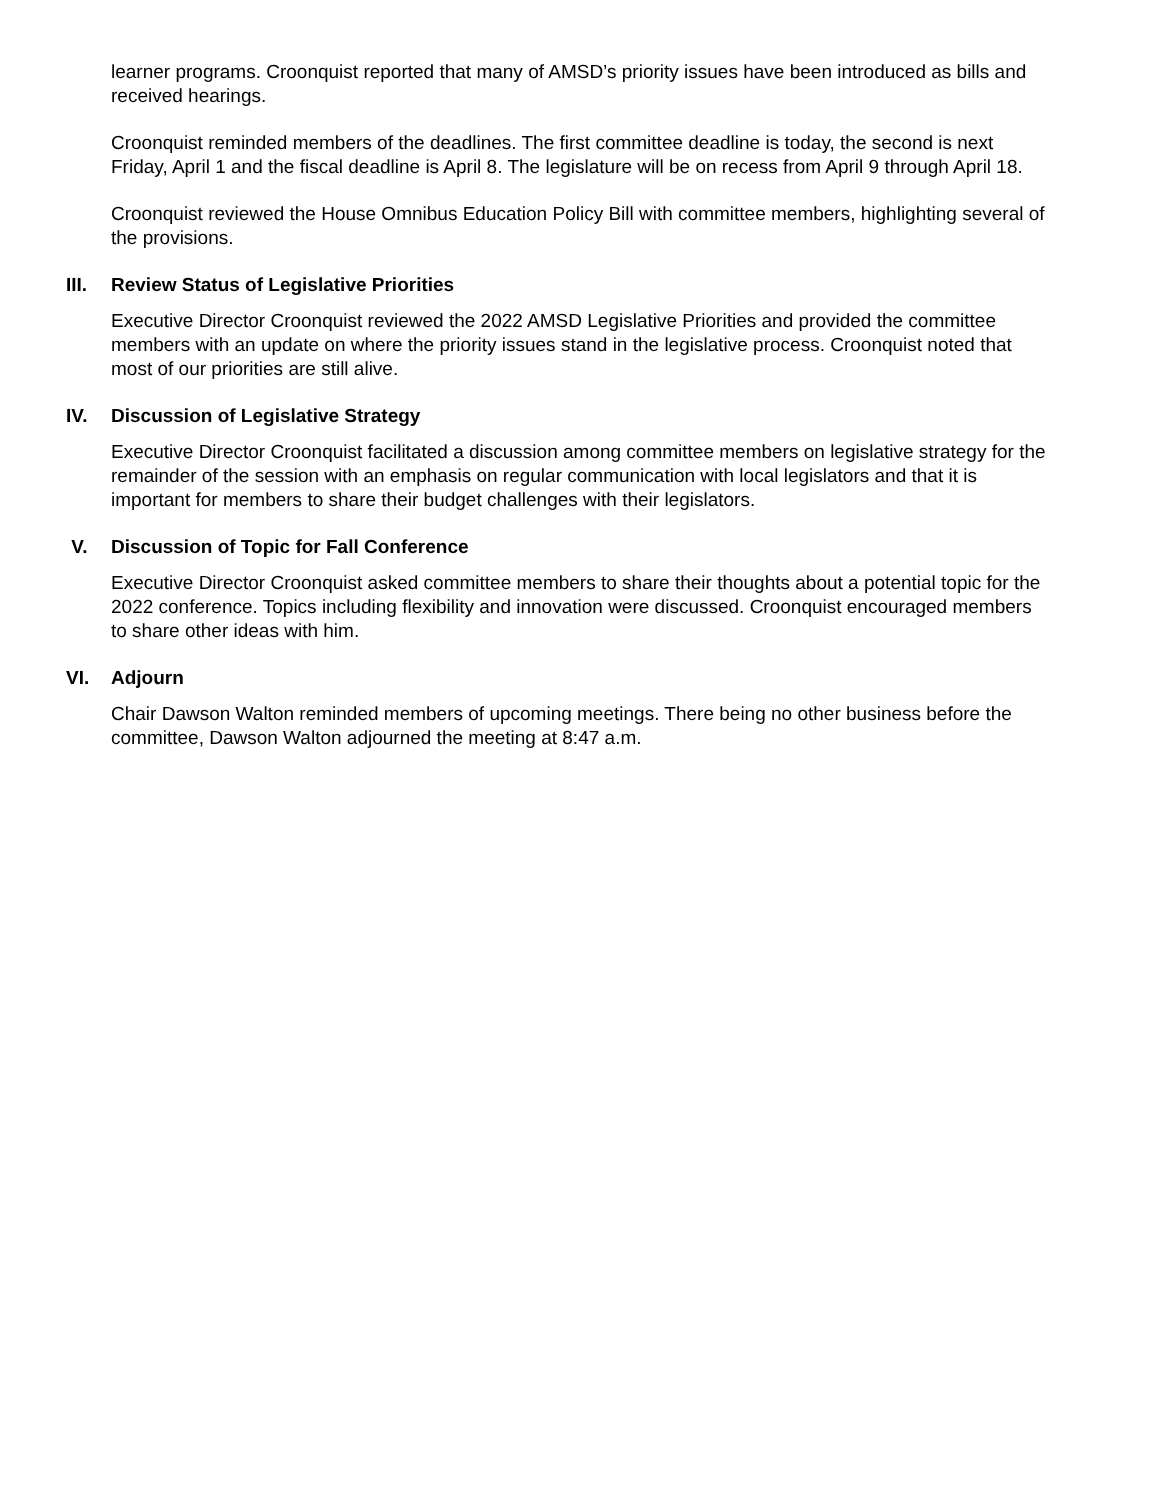learner programs. Croonquist reported that many of AMSD’s priority issues have been introduced as bills and received hearings.
Croonquist reminded members of the deadlines. The first committee deadline is today, the second is next Friday, April 1 and the fiscal deadline is April 8. The legislature will be on recess from April 9 through April 18.
Croonquist reviewed the House Omnibus Education Policy Bill with committee members, highlighting several of the provisions.
III. Review Status of Legislative Priorities
Executive Director Croonquist reviewed the 2022 AMSD Legislative Priorities and provided the committee members with an update on where the priority issues stand in the legislative process. Croonquist noted that most of our priorities are still alive.
IV. Discussion of Legislative Strategy
Executive Director Croonquist facilitated a discussion among committee members on legislative strategy for the remainder of the session with an emphasis on regular communication with local legislators and that it is important for members to share their budget challenges with their legislators.
V. Discussion of Topic for Fall Conference
Executive Director Croonquist asked committee members to share their thoughts about a potential topic for the 2022 conference. Topics including flexibility and innovation were discussed. Croonquist encouraged members to share other ideas with him.
VI. Adjourn
Chair Dawson Walton reminded members of upcoming meetings. There being no other business before the committee, Dawson Walton adjourned the meeting at 8:47 a.m.